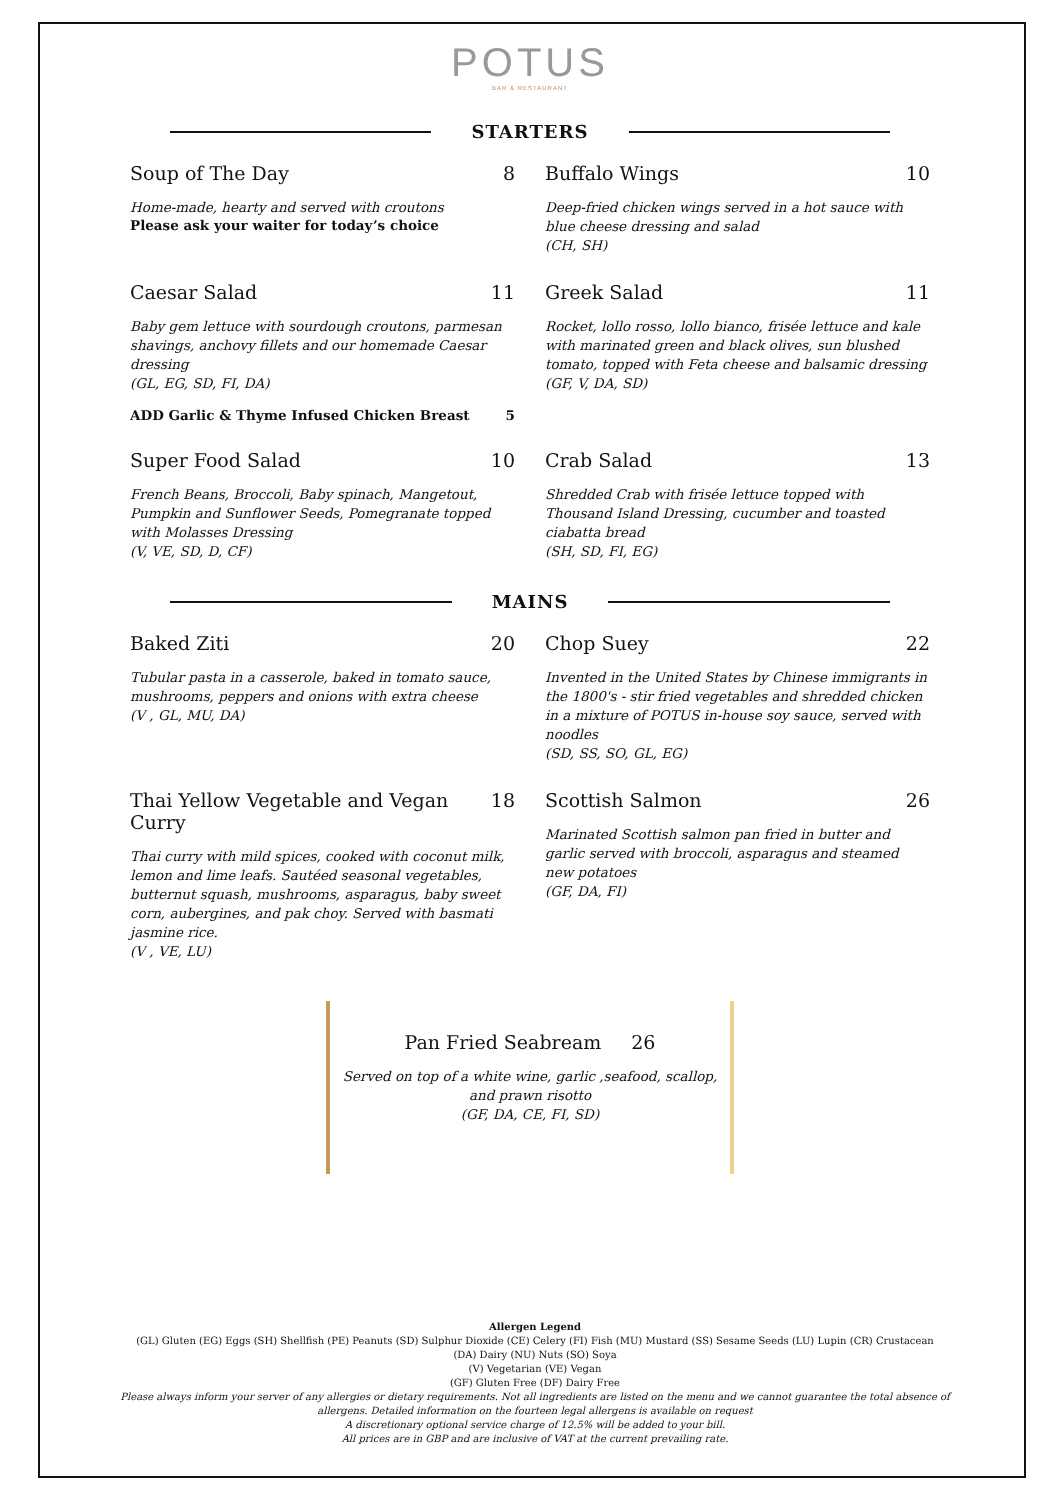POTUS
BAR & RESTAURANT
STARTERS
Soup of The Day 8
Home-made, hearty and served with croutons
Please ask your waiter for today’s choice
Buffalo Wings 10
Deep-fried chicken wings served in a hot sauce with blue cheese dressing and salad
(CH, SH)
Caesar Salad 11
Baby gem lettuce with sourdough croutons, parmesan shavings, anchovy fillets and our homemade Caesar dressing
(GL, EG, SD, FI, DA)
ADD Garlic & Thyme Infused Chicken Breast 5
Greek Salad 11
Rocket, lollo rosso, lollo bianco, frisée lettuce and kale with marinated green and black olives, sun blushed tomato, topped with Feta cheese and balsamic dressing
(GF, V, DA, SD)
Super Food Salad 10
French Beans, Broccoli, Baby spinach, Mangetout, Pumpkin and Sunflower Seeds, Pomegranate topped with Molasses Dressing
(V, VE, SD, D, CF)
Crab Salad 13
Shredded Crab with frisée lettuce topped with Thousand Island Dressing, cucumber and toasted ciabatta bread
(SH, SD, FI, EG)
MAINS
Baked Ziti 20
Tubular pasta in a casserole, baked in tomato sauce, mushrooms, peppers and onions with extra cheese
(V , GL, MU, DA)
Chop Suey 22
Invented in the United States by Chinese immigrants in the 1800's - stir fried vegetables and shredded chicken in a mixture of POTUS in-house soy sauce, served with noodles
(SD, SS, SO, GL, EG)
Thai Yellow Vegetable and Vegan Curry 18
Thai curry with mild spices, cooked with coconut milk, lemon and lime leafs. Sautéed seasonal vegetables, butternut squash, mushrooms, asparagus, baby sweet corn, aubergines, and pak choy. Served with basmati jasmine rice.
(V , VE, LU)
Scottish Salmon 26
Marinated Scottish salmon pan fried in butter and garlic served with broccoli, asparagus and steamed new potatoes
(GF, DA, FI)
Pan Fried Seabream 26
Served on top of a white wine, garlic ,seafood, scallop, and prawn risotto
(GF, DA, CE, FI, SD)
Allergen Legend
(GL) Gluten (EG) Eggs (SH) Shellfish (PE) Peanuts (SD) Sulphur Dioxide (CE) Celery (FI) Fish (MU) Mustard (SS) Sesame Seeds (LU) Lupin (CR) Crustacean
(DA) Dairy (NU) Nuts (SO) Soya
(V) Vegetarian (VE) Vegan
(GF) Gluten Free (DF) Dairy Free
Please always inform your server of any allergies or dietary requirements. Not all ingredients are listed on the menu and we cannot guarantee the total absence of allergens. Detailed information on the fourteen legal allergens is available on request
A discretionary optional service charge of 12.5% will be added to your bill.
All prices are in GBP and are inclusive of VAT at the current prevailing rate.